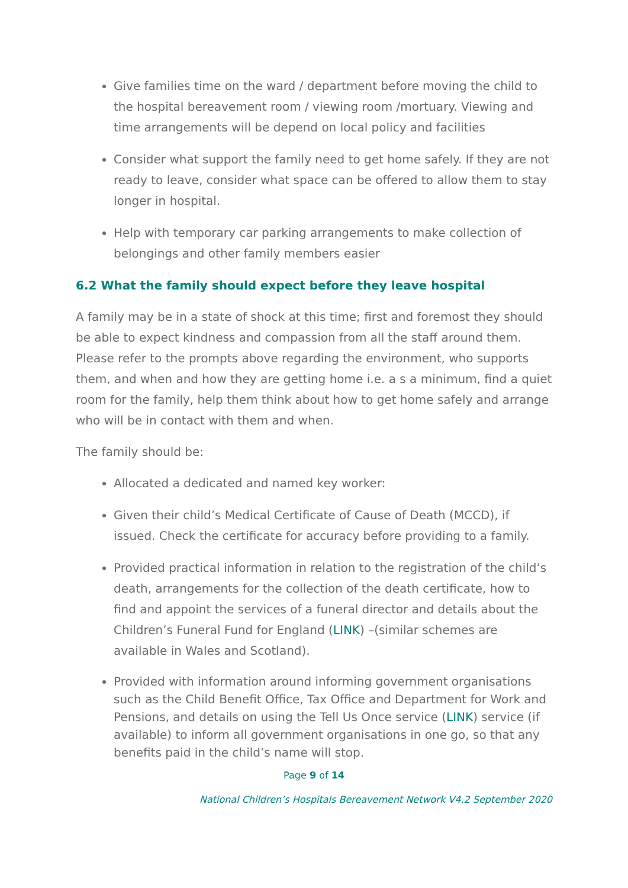Give families time on the ward / department before moving the child to the hospital bereavement room / viewing room /mortuary. Viewing and time arrangements will be depend on local policy and facilities
Consider what support the family need to get home safely. If they are not ready to leave, consider what space can be offered to allow them to stay longer in hospital.
Help with temporary car parking arrangements to make collection of belongings and other family members easier
6.2 What the family should expect before they leave hospital
A family may be in a state of shock at this time; first and foremost they should be able to expect kindness and compassion from all the staff around them. Please refer to the prompts above regarding the environment, who supports them, and when and how they are getting home i.e. a s a minimum, find a quiet room for the family, help them think about how to get home safely and arrange who will be in contact with them and when.
The family should be:
Allocated a dedicated and named key worker:
Given their child’s Medical Certificate of Cause of Death (MCCD), if issued. Check the certificate for accuracy before providing to a family.
Provided practical information in relation to the registration of the child’s death, arrangements for the collection of the death certificate, how to find and appoint the services of a funeral director and details about the Children’s Funeral Fund for England (LINK) –(similar schemes are available in Wales and Scotland).
Provided with information around informing government organisations such as the Child Benefit Office, Tax Office and Department for Work and Pensions, and details on using the Tell Us Once service (LINK) service (if available) to inform all government organisations in one go, so that any benefits paid in the child’s name will stop.
Page 9 of 14
National Children’s Hospitals Bereavement Network V4.2 September 2020